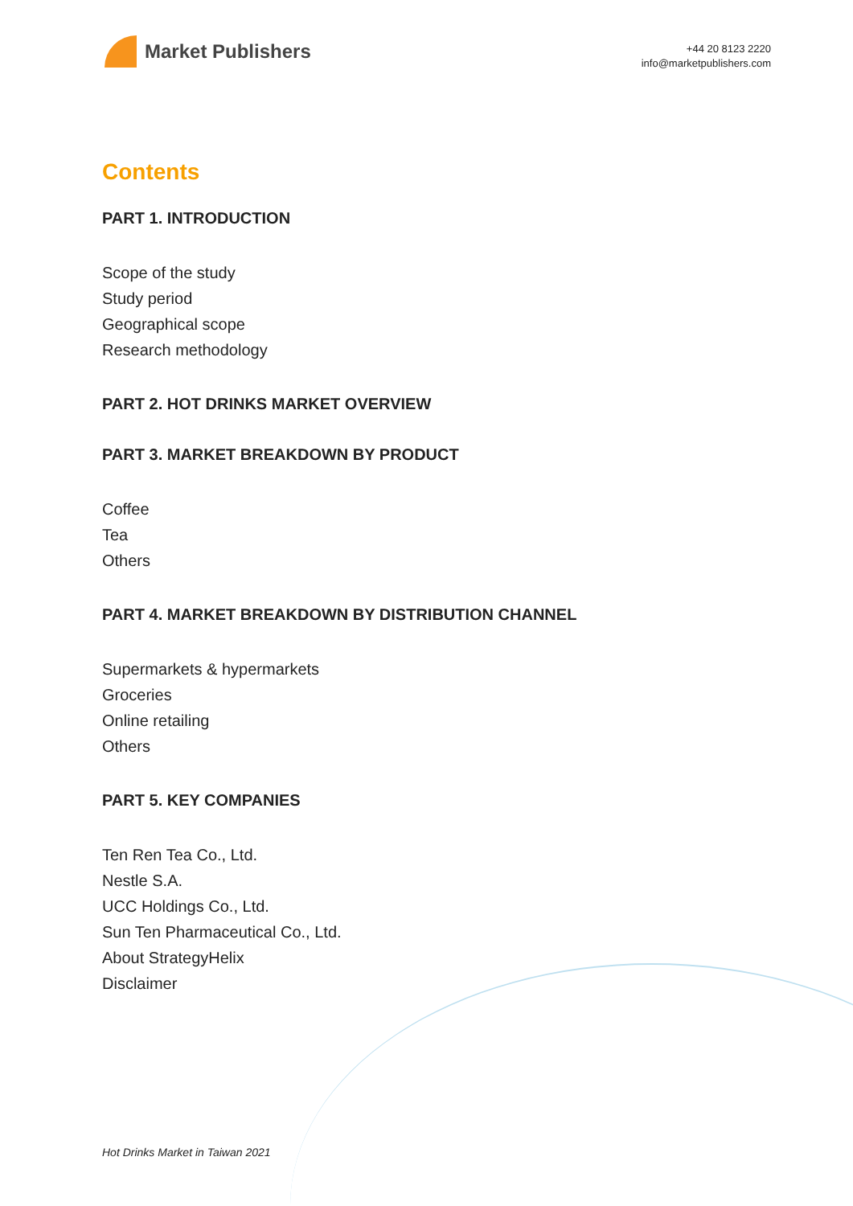Market Publishers
+44 20 8123 2220
info@marketpublishers.com
Contents
PART 1. INTRODUCTION
Scope of the study
Study period
Geographical scope
Research methodology
PART 2. HOT DRINKS MARKET OVERVIEW
PART 3. MARKET BREAKDOWN BY PRODUCT
Coffee
Tea
Others
PART 4. MARKET BREAKDOWN BY DISTRIBUTION CHANNEL
Supermarkets & hypermarkets
Groceries
Online retailing
Others
PART 5. KEY COMPANIES
Ten Ren Tea Co., Ltd.
Nestle S.A.
UCC Holdings Co., Ltd.
Sun Ten Pharmaceutical Co., Ltd.
About StrategyHelix
Disclaimer
Hot Drinks Market in Taiwan 2021